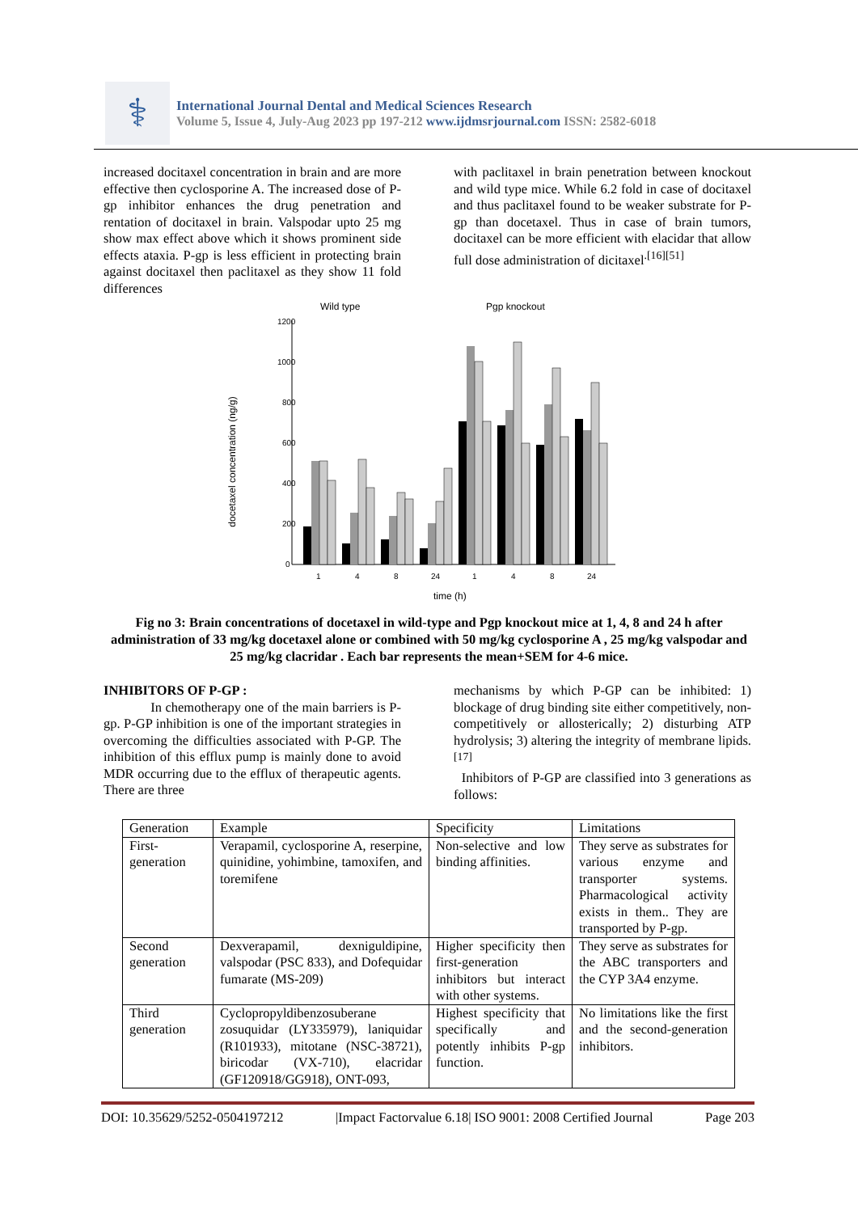⚕
International Journal Dental and Medical Sciences Research
Volume 5, Issue 4, July-Aug 2023 pp 197-212 www.ijdmsrjournal.com ISSN: 2582-6018
increased docitaxel concentration in brain and are more effective then cyclosporine A. The increased dose of P-gp inhibitor enhances the drug penetration and rentation of docitaxel in brain. Valspodar upto 25 mg show max effect above which it shows prominent side effects ataxia. P-gp is less efficient in protecting brain against docitaxel then paclitaxel as they show 11 fold differences
with paclitaxel in brain penetration between knockout and wild type mice. While 6.2 fold in case of docitaxel and thus paclitaxel found to be weaker substrate for P-gp than docetaxel. Thus in case of brain tumors, docitaxel can be more efficient with elacidar that allow full dose administration of dicitaxel<sup>.[16][51]</sup>
Wild type
Pgp knockout
docetaxel concentration (ng/g)
1200
1000
800
600
400
200
0
1
4
8
24
1
4
8
24
time (h)
Fig no 3: Brain concentrations of docetaxel in wild-type and Pgp knockout mice at 1, 4, 8 and 24 h after administration of 33 mg/kg docetaxel alone or combined with 50 mg/kg cyclosporine A , 25 mg/kg valspodar and 25 mg/kg clacridar . Each bar represents the mean+SEM for 4-6 mice.
INHIBITORS OF P-GP :
In chemotherapy one of the main barriers is P-gp. P-GP inhibition is one of the important strategies in overcoming the difficulties associated with P-GP. The inhibition of this efflux pump is mainly done to avoid MDR occurring due to the efflux of therapeutic agents. There are three
mechanisms by which P-GP can be inhibited: 1) blockage of drug binding site either competitively, non-competitively or allosterically; 2) disturbing ATP hydrolysis; 3) altering the integrity of membrane lipids.<sup>[17]</sup>
Inhibitors of P-GP are classified into 3 generations as follows:
| Generation | Example | Specificity | Limitations |
| First-generation | Verapamil, cyclosporine A, reserpine, quinidine, yohimbine, tamoxifen, and toremifene | Non-selective and low binding affinities. | They serve as substrates for various enzyme and transporter systems. Pharmacological activity exists in them.. They are transported by P-gp. |
| Second generation | Dexverapamil, dexniguldipine, valspodar (PSC 833), and Dofequidar fumarate (MS-209) | Higher specificity then first-generation inhibitors but interact with other systems. | They serve as substrates for the ABC transporters and the CYP 3A4 enzyme. |
| Third generation | Cyclopropyldibenzosuberane zosuquidar (LY335979), laniquidar (R101933), mitotane (NSC-38721), biricodar (VX-710), elacridar (GF120918/GG918), ONT-093, | Highest specificity that specifically and potently inhibits P-gp function. | No limitations like the first and the second-generation inhibitors. |
DOI: 10.35629/5252-0504197212 |Impact Factorvalue 6.18| ISO 9001: 2008 Certified Journal Page 203